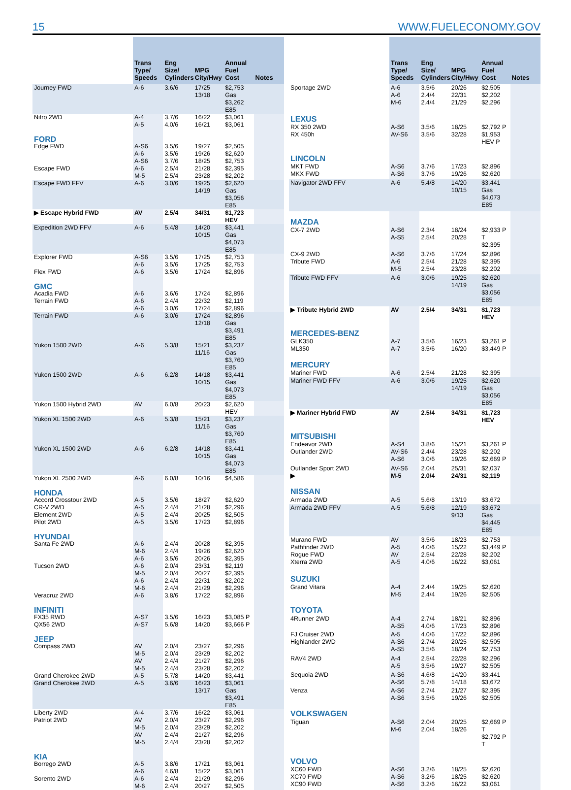15 WWW.FUELECONOMY.GOV
| | Trans Type/ Speeds | Eng Size/ Cylinders | MPG City/Hwy | Annual Fuel Cost | Notes |
| --- | --- | --- | --- | --- | --- |
| Journey FWD | A-6 | 3.6/6 | 17/25 13/18 | $2,753 Gas $3,262 E85 | |
| Nitro 2WD | A-4 A-5 | 3.7/6 4.0/6 | 16/22 16/21 | $3,061 $3,061 | |
| FORD | | | | | |
| Edge FWD | A-S6 A-6 A-S6 | 3.5/6 3.5/6 3.7/6 | 19/27 19/26 18/25 | $2,505 $2,620 $2,753 | |
| Escape FWD | A-6 M-5 | 2.5/4 2.5/4 | 21/28 23/28 | $2,395 $2,202 | |
| Escape FWD FFV | A-6 | 3.0/6 | 19/25 14/19 | $2,620 Gas $3,056 E85 | |
| ▶ Escape Hybrid FWD | AV | 2.5/4 | 34/31 | $1,723 HEV | |
| Expedition 2WD FFV | A-6 | 5.4/8 | 14/20 10/15 | $3,441 Gas $4,073 E85 | |
| Explorer FWD | A-S6 A-6 | 3.5/6 3.5/6 | 17/25 17/25 | $2,753 $2,753 | |
| Flex FWD | A-6 | 3.5/6 | 17/24 | $2,896 | |
| GMC | | | | | |
| Acadia FWD Terrain FWD | A-6 A-6 A-6 | 3.6/6 2.4/4 3.0/6 | 17/24 22/32 17/24 | $2,896 $2,119 $2,896 | |
| Terrain FWD | A-6 | 3.0/6 | 17/24 12/18 | $2,896 Gas $3,491 E85 | |
| Yukon 1500 2WD | A-6 | 5.3/8 | 15/21 11/16 | $3,237 Gas $3,760 E85 | |
| Yukon 1500 2WD | A-6 | 6.2/8 | 14/18 10/15 | $3,441 Gas $4,073 E85 | |
| Yukon 1500 Hybrid 2WD | AV | 6.0/8 | 20/23 | $2,620 HEV | |
| Yukon XL 1500 2WD | A-6 | 5.3/8 | 15/21 11/16 | $3,237 Gas $3,760 E85 | |
| Yukon XL 1500 2WD | A-6 | 6.2/8 | 14/18 10/15 | $3,441 Gas $4,073 E85 | |
| Yukon XL 2500 2WD | A-6 | 6.0/8 | 10/16 | $4,586 | |
| HONDA | | | | | |
| Accord Crosstour 2WD CR-V 2WD Element 2WD Pilot 2WD | A-5 A-5 A-5 A-5 | 3.5/6 2.4/4 2.4/4 3.5/6 | 18/27 21/28 20/25 17/23 | $2,620 $2,296 $2,505 $2,896 | |
| HYUNDAI | | | | | |
| Santa Fe 2WD | A-6 M-6 A-6 | 2.4/4 2.4/4 3.5/6 | 20/28 19/26 20/26 | $2,395 $2,620 $2,395 | |
| Tucson 2WD | A-6 M-5 A-6 M-6 | 2.0/4 2.0/4 2.4/4 2.4/4 | 23/31 20/27 22/31 21/29 | $2,119 $2,395 $2,202 $2,296 | |
| Veracruz 2WD | A-6 | 3.8/6 | 17/22 | $2,896 | |
| INFINITI | | | | | |
| FX35 RWD QX56 2WD | A-S7 A-S7 | 3.5/6 5.6/8 | 16/23 14/20 | $3,085 P $3,666 P | |
| JEEP | | | | | |
| Compass 2WD | AV M-5 AV M-5 | 2.0/4 2.0/4 2.4/4 2.4/4 | 23/27 23/29 21/27 23/28 | $2,296 $2,202 $2,296 $2,202 | |
| Grand Cherokee 2WD | A-5 | 5.7/8 | 14/20 | $3,441 | |
| Grand Cherokee 2WD | A-5 | 3.6/6 | 16/23 13/17 | $3,061 Gas $3,491 E85 | |
| Liberty 2WD Patriot 2WD | A-4 AV M-5 AV M-5 | 3.7/6 2.0/4 2.0/4 2.4/4 2.4/4 | 16/22 23/27 23/29 21/27 23/28 | $3,061 $2,296 $2,202 $2,296 $2,202 | |
| KIA | | | | | |
| Borrego 2WD | A-5 A-6 | 3.8/6 4.6/8 | 17/21 15/22 | $3,061 $3,061 | |
| Sorento 2WD | A-6 M-6 | 2.4/4 2.4/4 | 21/29 20/27 | $2,296 $2,505 | |
| | Trans Type/ Speeds | Eng Size/ Cylinders | MPG City/Hwy | Annual Fuel Cost | Notes |
| --- | --- | --- | --- | --- | --- |
| Sportage 2WD | A-6 A-6 M-6 | 3.5/6 2.4/4 2.4/4 | 20/26 22/31 21/29 | $2,505 $2,202 $2,296 | |
| LEXUS | | | | | |
| RX 350 2WD RX 450h | A-S6 AV-S6 | 3.5/6 3.5/6 | 18/25 32/28 | $2,792 P $1,953 HEV P | |
| LINCOLN | | | | | |
| MKT FWD MKX FWD | A-S6 A-S6 | 3.7/6 3.7/6 | 17/23 19/26 | $2,896 $2,620 | |
| Navigator 2WD FFV | A-6 | 5.4/8 | 14/20 10/15 | $3,441 Gas $4,073 E85 | |
| MAZDA | | | | | |
| CX-7 2WD | A-S6 A-S5 | 2.3/4 2.5/4 | 18/24 20/28 | $2,933 P T $2,395 | |
| CX-9 2WD Tribute FWD | A-S6 A-6 M-5 | 3.7/6 2.5/4 2.5/4 | 17/24 21/28 23/28 | $2,896 $2,395 $2,202 | |
| Tribute FWD FFV | A-6 | 3.0/6 | 19/25 14/19 | $2,620 Gas $3,056 E85 | |
| ▶ Tribute Hybrid 2WD | AV | 2.5/4 | 34/31 | $1,723 HEV | |
| MERCEDES-BENZ | | | | | |
| GLK350 ML350 | A-7 A-7 | 3.5/6 3.5/6 | 16/23 16/20 | $3,261 P $3,449 P | |
| MERCURY | | | | | |
| Mariner FWD | A-6 | 2.5/4 | 21/28 | $2,395 | |
| Mariner FWD FFV | A-6 | 3.0/6 | 19/25 14/19 | $2,620 Gas $3,056 E85 | |
| ▶ Mariner Hybrid FWD | AV | 2.5/4 | 34/31 | $1,723 HEV | |
| MITSUBISHI | | | | | |
| Endeavor 2WD Outlander 2WD | A-S4 AV-S6 A-S6 | 3.8/6 2.4/4 3.0/6 | 15/21 23/28 19/26 | $3,261 P $2,202 $2,669 P | |
| Outlander Sport 2WD ▶ | AV-S6 M-5 | 2.0/4 2.0/4 | 25/31 24/31 | $2,037 $2,119 | |
| NISSAN | | | | | |
| Armada 2WD | A-5 | 5.6/8 | 13/19 | $3,672 | |
| Armada 2WD FFV | A-5 | 5.6/8 | 12/19 9/13 | $3,672 Gas $4,445 E85 | |
| Murano FWD Pathfinder 2WD Rogue FWD Xterra 2WD | AV A-5 AV A-5 | 3.5/6 4.0/6 2.5/4 4.0/6 | 18/23 15/22 22/28 16/22 | $2,753 $3,449 P $2,202 $3,061 | |
| SUZUKI | | | | | |
| Grand Vitara | A-4 M-5 | 2.4/4 2.4/4 | 19/25 19/26 | $2,620 $2,505 | |
| TOYOTA | | | | | |
| 4Runner 2WD | A-4 A-S5 | 2.7/4 4.0/6 | 18/21 17/23 | $2,896 $2,896 | |
| FJ Cruiser 2WD Highlander 2WD | A-5 A-S6 A-S5 | 4.0/6 2.7/4 3.5/6 | 17/22 20/25 18/24 | $2,896 $2,505 $2,753 | |
| RAV4 2WD | A-4 A-5 | 2.5/4 3.5/6 | 22/28 19/27 | $2,296 $2,505 | |
| Sequoia 2WD | A-S6 A-S6 | 4.6/8 5.7/8 | 14/20 14/18 | $3,441 $3,672 | |
| Venza | A-S6 A-S6 | 2.7/4 3.5/6 | 21/27 19/26 | $2,395 $2,505 | |
| VOLKSWAGEN | | | | | |
| Tiguan | A-S6 M-6 | 2.0/4 2.0/4 | 20/25 18/26 | $2,669 P T $2,792 P T | |
| VOLVO | | | | | |
| XC60 FWD XC70 FWD XC90 FWD | A-S6 A-S6 A-S6 | 3.2/6 3.2/6 3.2/6 | 18/25 18/25 16/22 | $2,620 $2,620 $3,061 | |